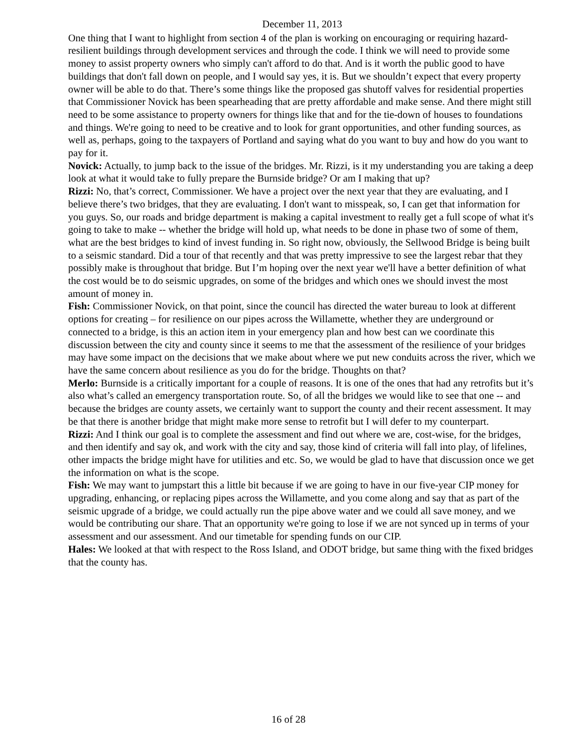December 11, 2013
One thing that I want to highlight from section 4 of the plan is working on encouraging or requiring hazard-resilient buildings through development services and through the code. I think we will need to provide some money to assist property owners who simply can't afford to do that. And is it worth the public good to have buildings that don't fall down on people, and I would say yes, it is. But we shouldn’t expect that every property owner will be able to do that. There’s some things like the proposed gas shutoff valves for residential properties that Commissioner Novick has been spearheading that are pretty affordable and make sense. And there might still need to be some assistance to property owners for things like that and for the tie-down of houses to foundations and things. We're going to need to be creative and to look for grant opportunities, and other funding sources, as well as, perhaps, going to the taxpayers of Portland and saying what do you want to buy and how do you want to pay for it.
Novick: Actually, to jump back to the issue of the bridges. Mr. Rizzi, is it my understanding you are taking a deep look at what it would take to fully prepare the Burnside bridge? Or am I making that up?
Rizzi: No, that’s correct, Commissioner. We have a project over the next year that they are evaluating, and I believe there’s two bridges, that they are evaluating. I don't want to misspeak, so, I can get that information for you guys. So, our roads and bridge department is making a capital investment to really get a full scope of what it's going to take to make -- whether the bridge will hold up, what needs to be done in phase two of some of them, what are the best bridges to kind of invest funding in. So right now, obviously, the Sellwood Bridge is being built to a seismic standard. Did a tour of that recently and that was pretty impressive to see the largest rebar that they possibly make is throughout that bridge. But I’m hoping over the next year we'll have a better definition of what the cost would be to do seismic upgrades, on some of the bridges and which ones we should invest the most amount of money in.
Fish: Commissioner Novick, on that point, since the council has directed the water bureau to look at different options for creating – for resilience on our pipes across the Willamette, whether they are underground or connected to a bridge, is this an action item in your emergency plan and how best can we coordinate this discussion between the city and county since it seems to me that the assessment of the resilience of your bridges may have some impact on the decisions that we make about where we put new conduits across the river, which we have the same concern about resilience as you do for the bridge. Thoughts on that?
Merlo: Burnside is a critically important for a couple of reasons. It is one of the ones that had any retrofits but it’s also what’s called an emergency transportation route. So, of all the bridges we would like to see that one -- and because the bridges are county assets, we certainly want to support the county and their recent assessment. It may be that there is another bridge that might make more sense to retrofit but I will defer to my counterpart.
Rizzi: And I think our goal is to complete the assessment and find out where we are, cost-wise, for the bridges, and then identify and say ok, and work with the city and say, those kind of criteria will fall into play, of lifelines, other impacts the bridge might have for utilities and etc. So, we would be glad to have that discussion once we get the information on what is the scope.
Fish: We may want to jumpstart this a little bit because if we are going to have in our five-year CIP money for upgrading, enhancing, or replacing pipes across the Willamette, and you come along and say that as part of the seismic upgrade of a bridge, we could actually run the pipe above water and we could all save money, and we would be contributing our share. That an opportunity we're going to lose if we are not synced up in terms of your assessment and our assessment. And our timetable for spending funds on our CIP.
Hales: We looked at that with respect to the Ross Island, and ODOT bridge, but same thing with the fixed bridges that the county has.
16 of 28